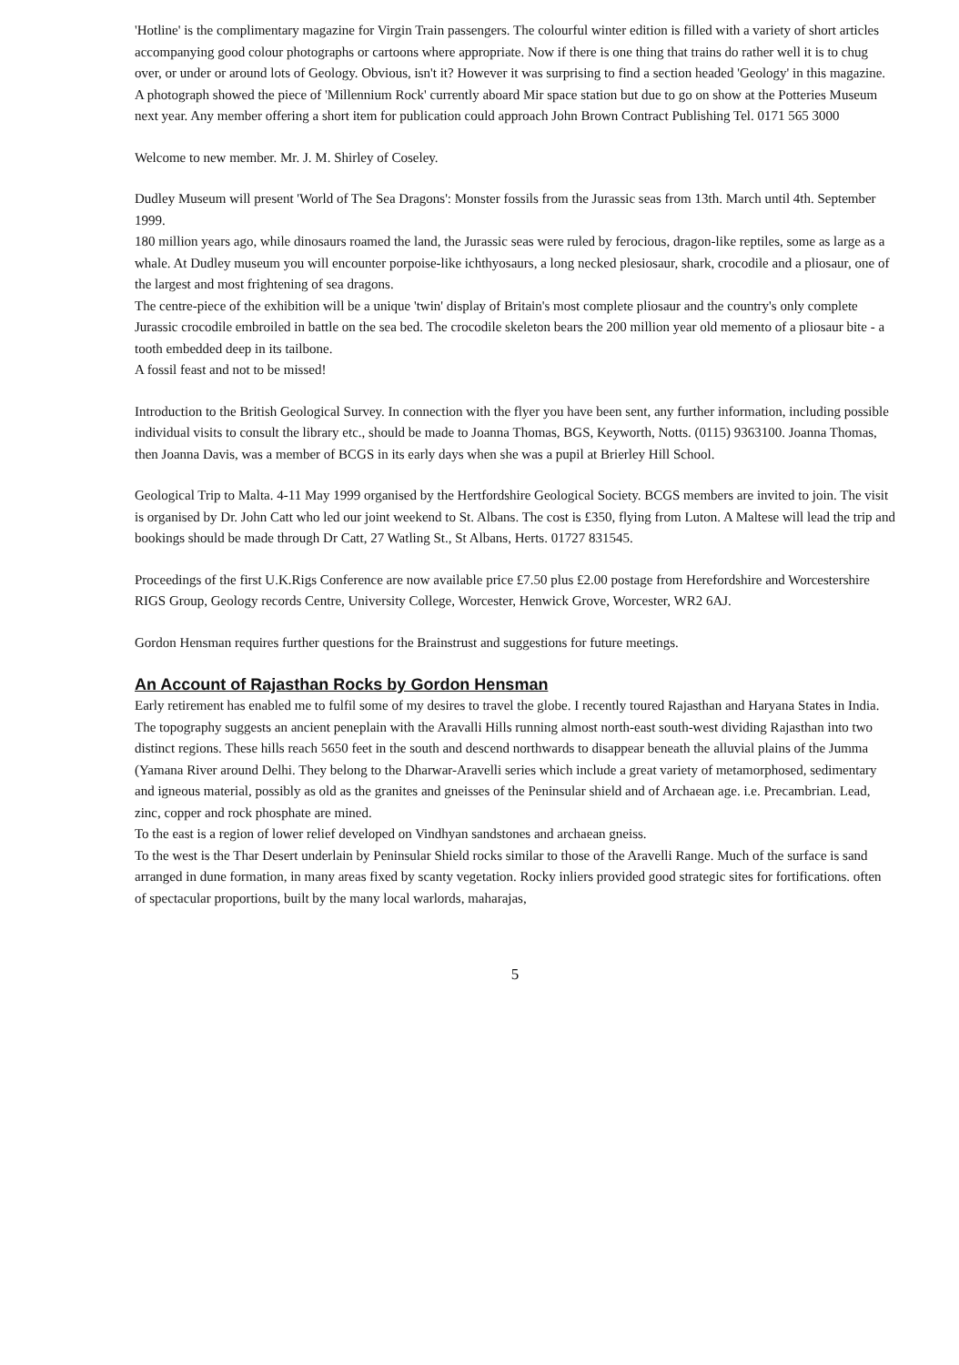'Hotline' is the complimentary magazine for Virgin Train passengers. The colourful winter edition is filled with a variety of short articles accompanying good colour photographs or cartoons where appropriate. Now if there is one thing that trains do rather well it is to chug over, or under or around lots of Geology. Obvious, isn't it? However it was surprising to find a section headed 'Geology' in this magazine. A photograph showed the piece of 'Millennium Rock' currently aboard Mir space station but due to go on show at the Potteries Museum next year. Any member offering a short item for publication could approach John Brown Contract Publishing Tel. 0171 565 3000
Welcome to new member. Mr. J. M. Shirley of Coseley.
Dudley Museum will present 'World of The Sea Dragons': Monster fossils from the Jurassic seas from 13th. March until 4th. September 1999.
180 million years ago, while dinosaurs roamed the land, the Jurassic seas were ruled by ferocious, dragon-like reptiles, some as large as a whale. At Dudley museum you will encounter porpoise-like ichthyosaurs, a long necked plesiosaur, shark, crocodile and a pliosaur, one of the largest and most frightening of sea dragons.
The centre-piece of the exhibition will be a unique 'twin' display of Britain's most complete pliosaur and the country's only complete Jurassic crocodile embroiled in battle on the sea bed. The crocodile skeleton bears the 200 million year old memento of a pliosaur bite - a tooth embedded deep in its tailbone.
A fossil feast and not to be missed!
Introduction to the British Geological Survey. In connection with the flyer you have been sent, any further information, including possible individual visits to consult the library etc., should be made to Joanna Thomas, BGS, Keyworth, Notts. (0115) 9363100. Joanna Thomas, then Joanna Davis, was a member of BCGS in its early days when she was a pupil at Brierley Hill School.
Geological Trip to Malta. 4-11 May 1999 organised by the Hertfordshire Geological Society. BCGS members are invited to join. The visit is organised by Dr. John Catt who led our joint weekend to St. Albans. The cost is £350, flying from Luton. A Maltese will lead the trip and bookings should be made through Dr Catt, 27 Watling St., St Albans, Herts. 01727 831545.
Proceedings of the first U.K.Rigs Conference are now available price £7.50 plus £2.00 postage from Herefordshire and Worcestershire RIGS Group, Geology records Centre, University College, Worcester, Henwick Grove, Worcester, WR2 6AJ.
Gordon Hensman requires further questions for the Brainstrust and suggestions for future meetings.
An Account of Rajasthan Rocks by Gordon Hensman
Early retirement has enabled me to fulfil some of my desires to travel the globe. I recently toured Rajasthan and Haryana States in India.
The topography suggests an ancient peneplain with the Aravalli Hills running almost north-east south-west dividing Rajasthan into two distinct regions. These hills reach 5650 feet in the south and descend northwards to disappear beneath the alluvial plains of the Jumma (Yamana River around Delhi. They belong to the Dharwar-Aravelli series which include a great variety of metamorphosed, sedimentary and igneous material, possibly as old as the granites and gneisses of the Peninsular shield and of Archaean age. i.e. Precambrian. Lead, zinc, copper and rock phosphate are mined.
To the east is a region of lower relief developed on Vindhyan sandstones and archaean gneiss.
To the west is the Thar Desert underlain by Peninsular Shield rocks similar to those of the Aravelli Range. Much of the surface is sand arranged in dune formation, in many areas fixed by scanty vegetation. Rocky inliers provided good strategic sites for fortifications. often of spectacular proportions, built by the many local warlords, maharajas,
5